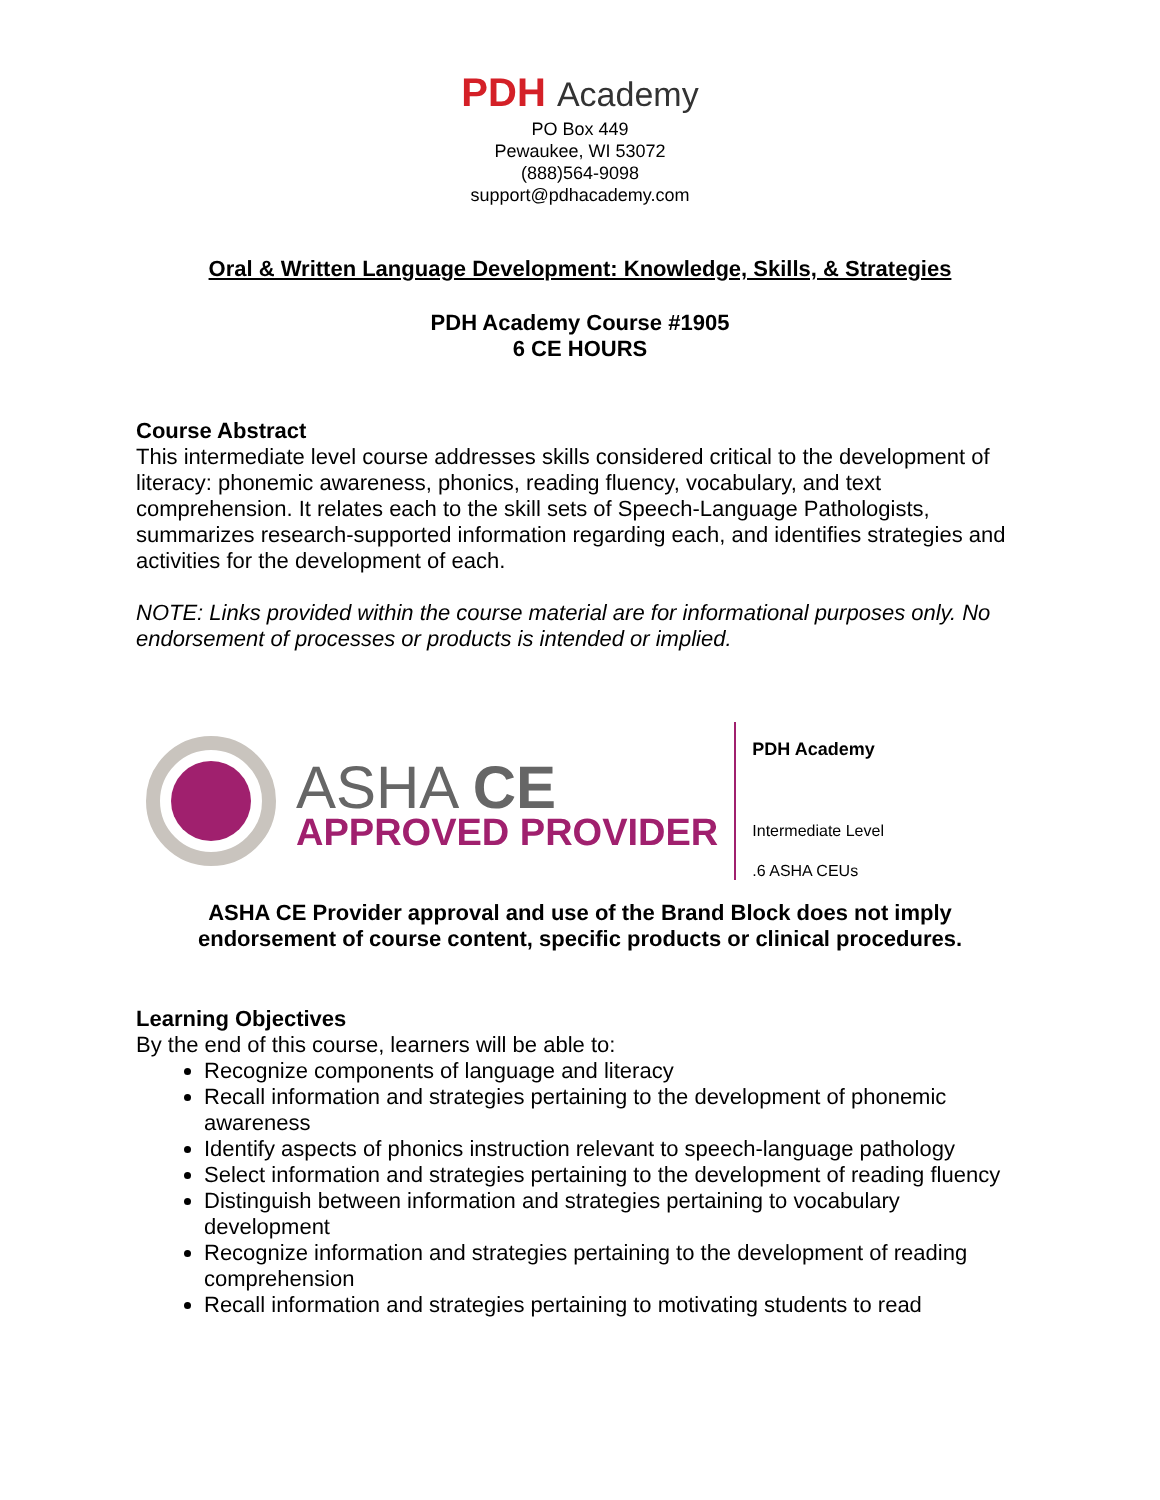PDH Academy
PO Box 449
Pewaukee, WI 53072
(888)564-9098
support@pdhacademy.com
Oral & Written Language Development: Knowledge, Skills, & Strategies
PDH Academy Course #1905
6 CE HOURS
Course Abstract
This intermediate level course addresses skills considered critical to the development of literacy: phonemic awareness, phonics, reading fluency, vocabulary, and text comprehension. It relates each to the skill sets of Speech-Language Pathologists, summarizes research-supported information regarding each, and identifies strategies and activities for the development of each.
NOTE: Links provided within the course material are for informational purposes only. No endorsement of processes or products is intended or implied.
ASHA CE
APPROVED PROVIDER
PDH Academy
Intermediate Level
.6 ASHA CEUs
ASHA CE Provider approval and use of the Brand Block does not imply
endorsement of course content, specific products or clinical procedures.
Learning Objectives
By the end of this course, learners will be able to:
Recognize components of language and literacy
Recall information and strategies pertaining to the development of phonemic awareness
Identify aspects of phonics instruction relevant to speech-language pathology
Select information and strategies pertaining to the development of reading fluency
Distinguish between information and strategies pertaining to vocabulary development
Recognize information and strategies pertaining to the development of reading comprehension
Recall information and strategies pertaining to motivating students to read